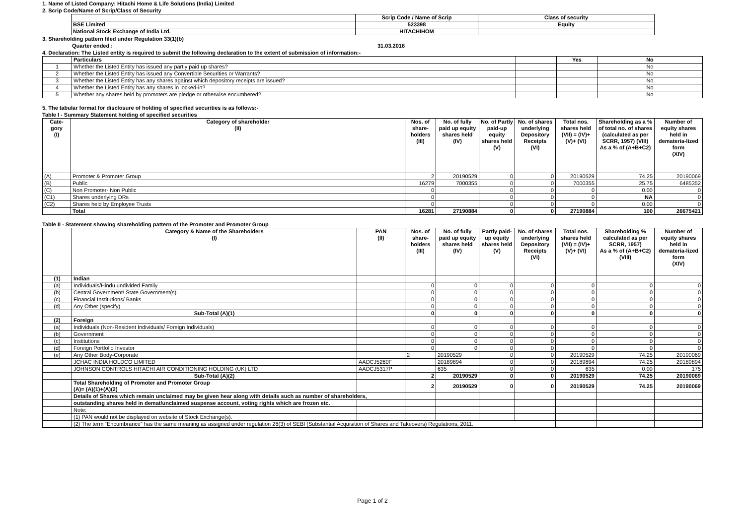1. Name of Listed Company: Hitachi Home & Life Solutions (India) Limited
2. Scrip Code/Name of Scrip/Class of Security
| | Scrip Code / Name of Scrip | Class of security |
| BSE Limited | 523398 | Equity |
| National Stock Exchange of India Ltd. | HITACHIHOM | |
3. Shareholding pattern filed under Regulation 33(1)(b)
Quarter ended : 31.03.2016
4. Declaration: The Listed entity is required to submit the following declaration to the extent of submission of information:-
| | Particulars | | Yes | No |
| 1 | Whether the Listed Entity has issued any partly paid up shares? | | | No |
| 2 | Whether the Listed Entity has issued any Convertible Securities or Warrants? | | | No |
| 3 | Whether the Listed Entity has any shares against which depository receipts are issued? | | | No |
| 4 | Whether the Listed Entity has any shares in locked-in? | | | No |
| 5 | Whether any shares held by promoters are pledge or otherwise encumbered? | | | No |
5. The tabular format for disclosure of holding of specified securities is as follows:-
Table I - Summary Statement holding of specified securities
| Cate-gory (I) | Category of shareholder (II) | Nos. of share-holders (III) | No. of fully paid up equity shares held (IV) | No. of Partly paid-up equity shares held (V) | No. of shares underlying Depository Receipts (VI) | Total nos. shares held (VII) = (IV)+(V)+ (VI) | Shareholding as a % of total no. of shares (calculated as per SCRR, 1957) (VIII) As a % of (A+B+C2) | Number of equity shares held in demateria-lized form (XIV) |
| --- | --- | --- | --- | --- | --- | --- | --- | --- |
| (A) | Promoter & Promoter Group | 2 | 20190529 | 0 | 0 | 20190529 | 74.25 | 20190069 |
| (B) | Public | 16279 | 7000355 | 0 | 0 | 7000355 | 25.75 | 6485352 |
| (C) | Non Promoter- Non Public | 0 | | 0 | 0 | 0 | 0.00 | 0 |
| (C1) | Shares underlying DRs | 0 | | 0 | 0 | 0 | NA | 0 |
| (C2) | Shares held by Employee Trusts | 0 | | 0 | 0 | 0 | 0.00 | 0 |
| | Total | 16281 | 27190884 | 0 | 0 | 27190884 | 100 | 26675421 |
Table II - Statement showing shareholding pattern of the Promoter and Promoter Group
| | Category & Name of the Shareholders (I) | PAN (II) | Nos. of share-holders (III) | No. of fully paid up equity shares held (IV) | Partly paid-up equity shares held (V) | No. of shares underlying Depository Receipts (VI) | Total nos. shares held (VII) = (IV)+(V)+ (VI) | Shareholding % calculated as per SCRR, 1957) As a % of (A+B+C2) (VIII) | Number of equity shares held in demateria-lized form (XIV) |
| --- | --- | --- | --- | --- | --- | --- | --- | --- | --- |
| (1) | Indian | | | | | | | | |
| (a) | Individuals/Hindu undivided Family | | 0 | 0 | 0 | 0 | 0 | 0 | 0 |
| (b) | Central Government/ State Government(s) | | 0 | 0 | 0 | 0 | 0 | 0 | 0 |
| (c) | Financial Institutions/ Banks | | 0 | 0 | 0 | 0 | 0 | 0 | 0 |
| (d) | Any Other (specify) | | 0 | 0 | 0 | 0 | 0 | 0 | 0 |
| | Sub-Total (A)(1) | | 0 | 0 | 0 | 0 | 0 | 0 | 0 |
| (2) | Foreign | | | | | | | | |
| (a) | Individuals (Non-Resident Individuals/ Foreign Individuals) | | 0 | 0 | 0 | 0 | 0 | 0 | 0 |
| (b) | Government | | 0 | 0 | 0 | 0 | 0 | 0 | 0 |
| (c) | Institutions | | 0 | 0 | 0 | 0 | 0 | 0 | 0 |
| (d) | Foreign Portfolio Investor | | 0 | 0 | 0 | 0 | 0 | 0 | 0 |
| (e) | Any Other Body-Corporate | | 2 | 20190529 | 0 | 0 | 20190529 | 74.25 | 20190069 |
| | JCHAC INDIA HOLDCO LIMITED | AADCJ5260F | | 20189894 | 0 | 0 | 20189894 | 74.25 | 20189894 |
| | JOHNSON CONTROLS HITACHI AIR CONDITIONING HOLDING (UK) LTD | AADCJ5317P | | 635 | 0 | 0 | 635 | 0.00 | 175 |
| | Sub-Total (A)(2) | | 2 | 20190529 | 0 | 0 | 20190529 | 74.25 | 20190069 |
| | Total Shareholding of Promoter and Promoter Group (A)= (A)(1)+(A)(2) | | 2 | 20190529 | 0 | 0 | 20190529 | 74.25 | 20190069 |
| | Details of Shares which remain unclaimed may be given hear along with details such as number of shareholders, | | | | | | | | |
| | outstanding shares held in demat/unclaimed suspense account, voting rights which are frozen etc. | | | | | | | | |
| | Note: | | | | | | | | |
| | (1) PAN would not be displayed on website of Stock Exchange(s). | | | | | | | | |
| | (2) The term “Encumbrance” has the same meaning as assigned under regulation 28(3) of SEBI (Substantial Acquisition of Shares and Takeovers) Regulations, 2011. | | | | | | | | |
Page 1 of 2